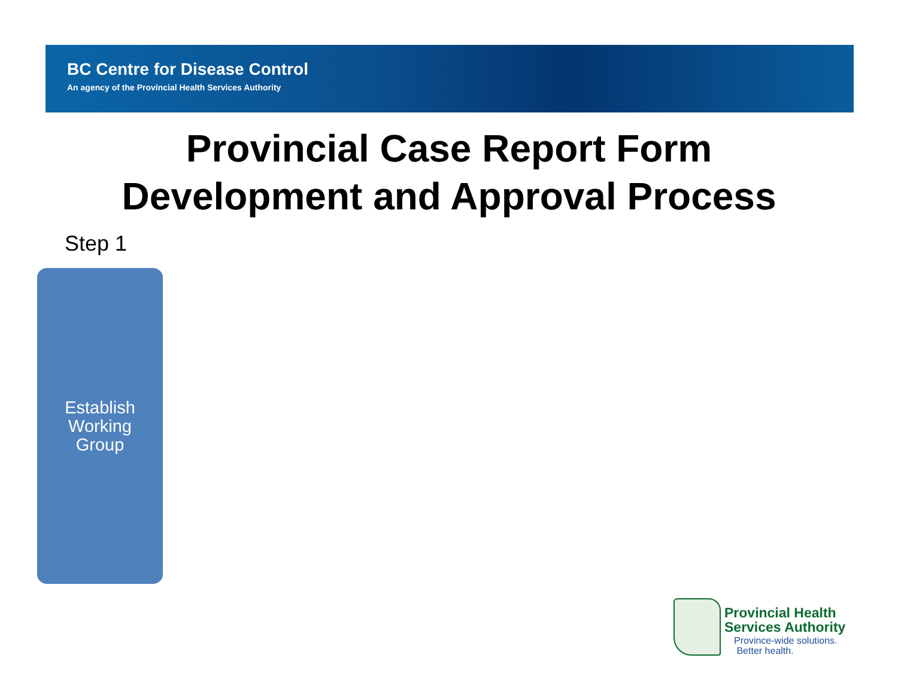BC Centre for Disease Control
An agency of the Provincial Health Services Authority
Provincial Case Report Form
Development and Approval Process
Step 1
Establish
Working
Group
Provincial Health
Services Authority
Province-wide solutions.
Better health.